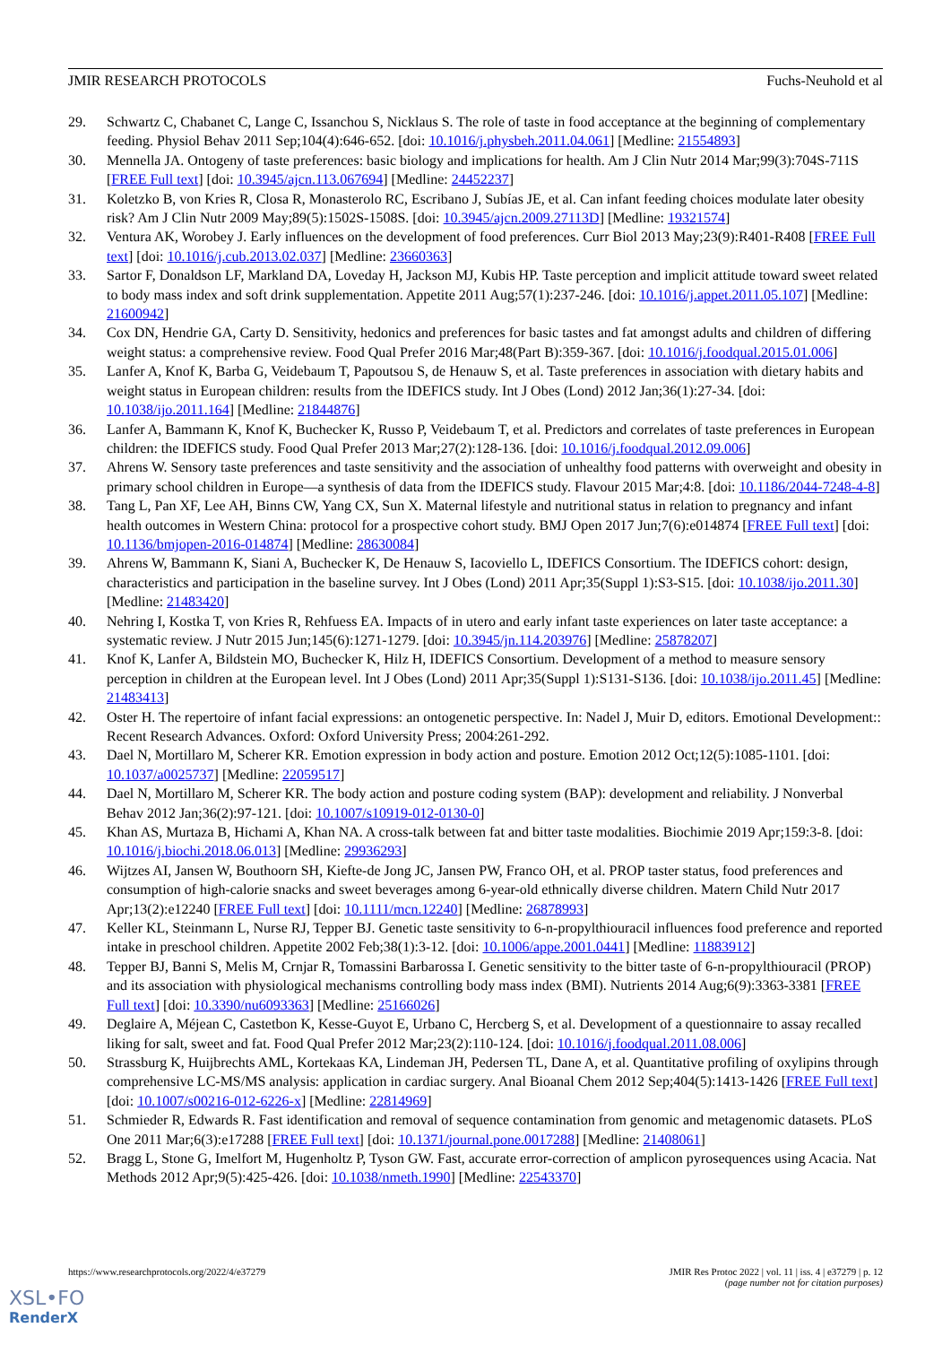JMIR RESEARCH PROTOCOLS Fuchs-Neuhold et al
29. Schwartz C, Chabanet C, Lange C, Issanchou S, Nicklaus S. The role of taste in food acceptance at the beginning of complementary feeding. Physiol Behav 2011 Sep;104(4):646-652. [doi: 10.1016/j.physbeh.2011.04.061] [Medline: 21554893]
30. Mennella JA. Ontogeny of taste preferences: basic biology and implications for health. Am J Clin Nutr 2014 Mar;99(3):704S-711S [FREE Full text] [doi: 10.3945/ajcn.113.067694] [Medline: 24452237]
31. Koletzko B, von Kries R, Closa R, Monasterolo RC, Escribano J, Subías JE, et al. Can infant feeding choices modulate later obesity risk? Am J Clin Nutr 2009 May;89(5):1502S-1508S. [doi: 10.3945/ajcn.2009.27113D] [Medline: 19321574]
32. Ventura AK, Worobey J. Early influences on the development of food preferences. Curr Biol 2013 May;23(9):R401-R408 [FREE Full text] [doi: 10.1016/j.cub.2013.02.037] [Medline: 23660363]
33. Sartor F, Donaldson LF, Markland DA, Loveday H, Jackson MJ, Kubis HP. Taste perception and implicit attitude toward sweet related to body mass index and soft drink supplementation. Appetite 2011 Aug;57(1):237-246. [doi: 10.1016/j.appet.2011.05.107] [Medline: 21600942]
34. Cox DN, Hendrie GA, Carty D. Sensitivity, hedonics and preferences for basic tastes and fat amongst adults and children of differing weight status: a comprehensive review. Food Qual Prefer 2016 Mar;48(Part B):359-367. [doi: 10.1016/j.foodqual.2015.01.006]
35. Lanfer A, Knof K, Barba G, Veidebaum T, Papoutsou S, de Henauw S, et al. Taste preferences in association with dietary habits and weight status in European children: results from the IDEFICS study. Int J Obes (Lond) 2012 Jan;36(1):27-34. [doi: 10.1038/ijo.2011.164] [Medline: 21844876]
36. Lanfer A, Bammann K, Knof K, Buchecker K, Russo P, Veidebaum T, et al. Predictors and correlates of taste preferences in European children: the IDEFICS study. Food Qual Prefer 2013 Mar;27(2):128-136. [doi: 10.1016/j.foodqual.2012.09.006]
37. Ahrens W. Sensory taste preferences and taste sensitivity and the association of unhealthy food patterns with overweight and obesity in primary school children in Europe—a synthesis of data from the IDEFICS study. Flavour 2015 Mar;4:8. [doi: 10.1186/2044-7248-4-8]
38. Tang L, Pan XF, Lee AH, Binns CW, Yang CX, Sun X. Maternal lifestyle and nutritional status in relation to pregnancy and infant health outcomes in Western China: protocol for a prospective cohort study. BMJ Open 2017 Jun;7(6):e014874 [FREE Full text] [doi: 10.1136/bmjopen-2016-014874] [Medline: 28630084]
39. Ahrens W, Bammann K, Siani A, Buchecker K, De Henauw S, Iacoviello L, IDEFICS Consortium. The IDEFICS cohort: design, characteristics and participation in the baseline survey. Int J Obes (Lond) 2011 Apr;35(Suppl 1):S3-S15. [doi: 10.1038/ijo.2011.30] [Medline: 21483420]
40. Nehring I, Kostka T, von Kries R, Rehfuess EA. Impacts of in utero and early infant taste experiences on later taste acceptance: a systematic review. J Nutr 2015 Jun;145(6):1271-1279. [doi: 10.3945/jn.114.203976] [Medline: 25878207]
41. Knof K, Lanfer A, Bildstein MO, Buchecker K, Hilz H, IDEFICS Consortium. Development of a method to measure sensory perception in children at the European level. Int J Obes (Lond) 2011 Apr;35(Suppl 1):S131-S136. [doi: 10.1038/ijo.2011.45] [Medline: 21483413]
42. Oster H. The repertoire of infant facial expressions: an ontogenetic perspective. In: Nadel J, Muir D, editors. Emotional Development:: Recent Research Advances. Oxford: Oxford University Press; 2004:261-292.
43. Dael N, Mortillaro M, Scherer KR. Emotion expression in body action and posture. Emotion 2012 Oct;12(5):1085-1101. [doi: 10.1037/a0025737] [Medline: 22059517]
44. Dael N, Mortillaro M, Scherer KR. The body action and posture coding system (BAP): development and reliability. J Nonverbal Behav 2012 Jan;36(2):97-121. [doi: 10.1007/s10919-012-0130-0]
45. Khan AS, Murtaza B, Hichami A, Khan NA. A cross-talk between fat and bitter taste modalities. Biochimie 2019 Apr;159:3-8. [doi: 10.1016/j.biochi.2018.06.013] [Medline: 29936293]
46. Wijtzes AI, Jansen W, Bouthoorn SH, Kiefte-de Jong JC, Jansen PW, Franco OH, et al. PROP taster status, food preferences and consumption of high-calorie snacks and sweet beverages among 6-year-old ethnically diverse children. Matern Child Nutr 2017 Apr;13(2):e12240 [FREE Full text] [doi: 10.1111/mcn.12240] [Medline: 26878993]
47. Keller KL, Steinmann L, Nurse RJ, Tepper BJ. Genetic taste sensitivity to 6-n-propylthiouracil influences food preference and reported intake in preschool children. Appetite 2002 Feb;38(1):3-12. [doi: 10.1006/appe.2001.0441] [Medline: 11883912]
48. Tepper BJ, Banni S, Melis M, Crnjar R, Tomassini Barbarossa I. Genetic sensitivity to the bitter taste of 6-n-propylthiouracil (PROP) and its association with physiological mechanisms controlling body mass index (BMI). Nutrients 2014 Aug;6(9):3363-3381 [FREE Full text] [doi: 10.3390/nu6093363] [Medline: 25166026]
49. Deglaire A, Méjean C, Castetbon K, Kesse-Guyot E, Urbano C, Hercberg S, et al. Development of a questionnaire to assay recalled liking for salt, sweet and fat. Food Qual Prefer 2012 Mar;23(2):110-124. [doi: 10.1016/j.foodqual.2011.08.006]
50. Strassburg K, Huijbrechts AML, Kortekaas KA, Lindeman JH, Pedersen TL, Dane A, et al. Quantitative profiling of oxylipins through comprehensive LC-MS/MS analysis: application in cardiac surgery. Anal Bioanal Chem 2012 Sep;404(5):1413-1426 [FREE Full text] [doi: 10.1007/s00216-012-6226-x] [Medline: 22814969]
51. Schmieder R, Edwards R. Fast identification and removal of sequence contamination from genomic and metagenomic datasets. PLoS One 2011 Mar;6(3):e17288 [FREE Full text] [doi: 10.1371/journal.pone.0017288] [Medline: 21408061]
52. Bragg L, Stone G, Imelfort M, Hugenholtz P, Tyson GW. Fast, accurate error-correction of amplicon pyrosequences using Acacia. Nat Methods 2012 Apr;9(5):425-426. [doi: 10.1038/nmeth.1990] [Medline: 22543370]
https://www.researchprotocols.org/2022/4/e37279 JMIR Res Protoc 2022 | vol. 11 | iss. 4 | e37279 | p. 12
(page number not for citation purposes)
XSL•FO
RenderX